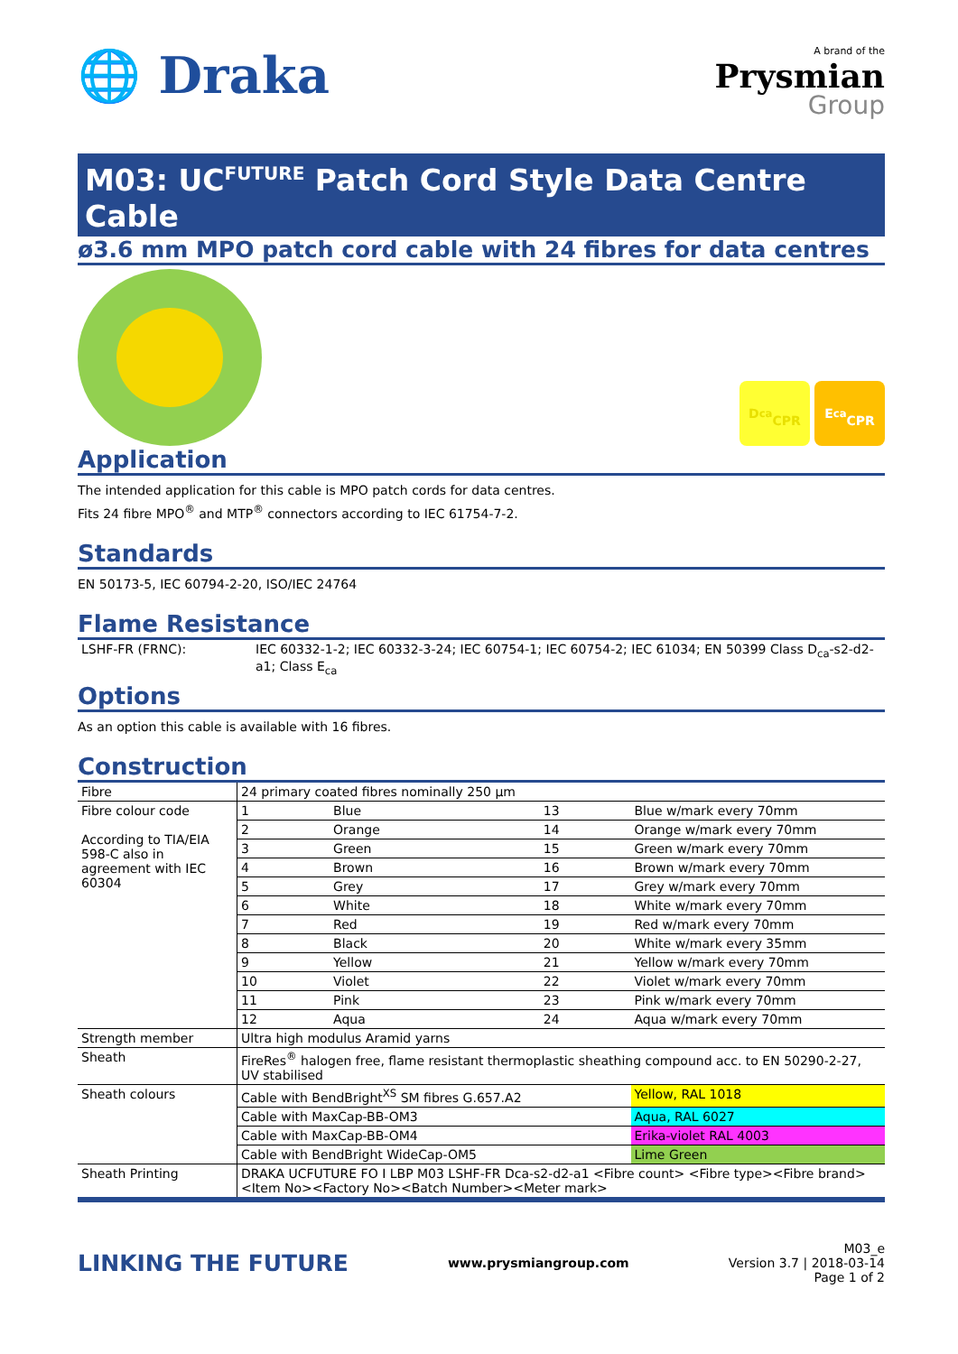🌐 Draka
A brand of the
Prysmian
Group
M03: UC<sup>FUTURE</sup> Patch Cord Style Data Centre Cable
ø3.6 mm MPO patch cord cable with 24 fibres for data centres
D<sub>ca</sub>
CPR E<sub>ca</sub>
CPR
Application
The intended application for this cable is MPO patch cords for data centres.
Fits 24 fibre MPO<sup>®</sup> and MTP<sup>®</sup> connectors according to IEC 61754-7-2.
Standards
EN 50173-5, IEC 60794-2-20, ISO/IEC 24764
Flame Resistance
| LSHF-FR (FRNC): | IEC 60332-1-2; IEC 60332-3-24; IEC 60754-1; IEC 60754-2; IEC 61034; EN 50399 Class D<sub>ca</sub>-s2-d2-a1; Class E<sub>ca</sub> |
Options
As an option this cable is available with 16 fibres.
Construction
| Fibre | 24 primary coated fibres nominally 250 µm | | | |
| Fibre colour code According to TIA/EIA 598-C also in agreement with IEC 60304 | 1 | Blue | 13 | Blue w/mark every 70mm |
| | 2 | Orange | 14 | Orange w/mark every 70mm |
| | 3 | Green | 15 | Green w/mark every 70mm |
| | 4 | Brown | 16 | Brown w/mark every 70mm |
| | 5 | Grey | 17 | Grey w/mark every 70mm |
| | 6 | White | 18 | White w/mark every 70mm |
| | 7 | Red | 19 | Red w/mark every 70mm |
| | 8 | Black | 20 | White w/mark every 35mm |
| | 9 | Yellow | 21 | Yellow w/mark every 70mm |
| | 10 | Violet | 22 | Violet w/mark every 70mm |
| | 11 | Pink | 23 | Pink w/mark every 70mm |
| | 12 | Aqua | 24 | Aqua w/mark every 70mm |
| Strength member | Ultra high modulus Aramid yarns | | | |
| Sheath | FireRes<sup>®</sup> halogen free, flame resistant thermoplastic sheathing compound acc. to EN 50290-2-27, UV stabilised | | | |
| Sheath colours | Cable with BendBright<sup>XS</sup> SM fibres G.657.A2 | | | Yellow, RAL 1018 |
| | Cable with MaxCap-BB-OM3 | | | Aqua, RAL 6027 |
| | Cable with MaxCap-BB-OM4 | | | Erika-violet RAL 4003 |
| | Cable with BendBright WideCap-OM5 | | | Lime Green |
| Sheath Printing | DRAKA UCFUTURE FO I LBP M03 LSHF-FR Dca-s2-d2-a1 <Fibre count> <Fibre type><Fibre brand><Item No><Factory No><Batch Number><Meter mark> | | | |
LINKING THE FUTURE www.prysmiangroup.com
M03_e
Version 3.7 | 2018-03-14
Page 1 of 2